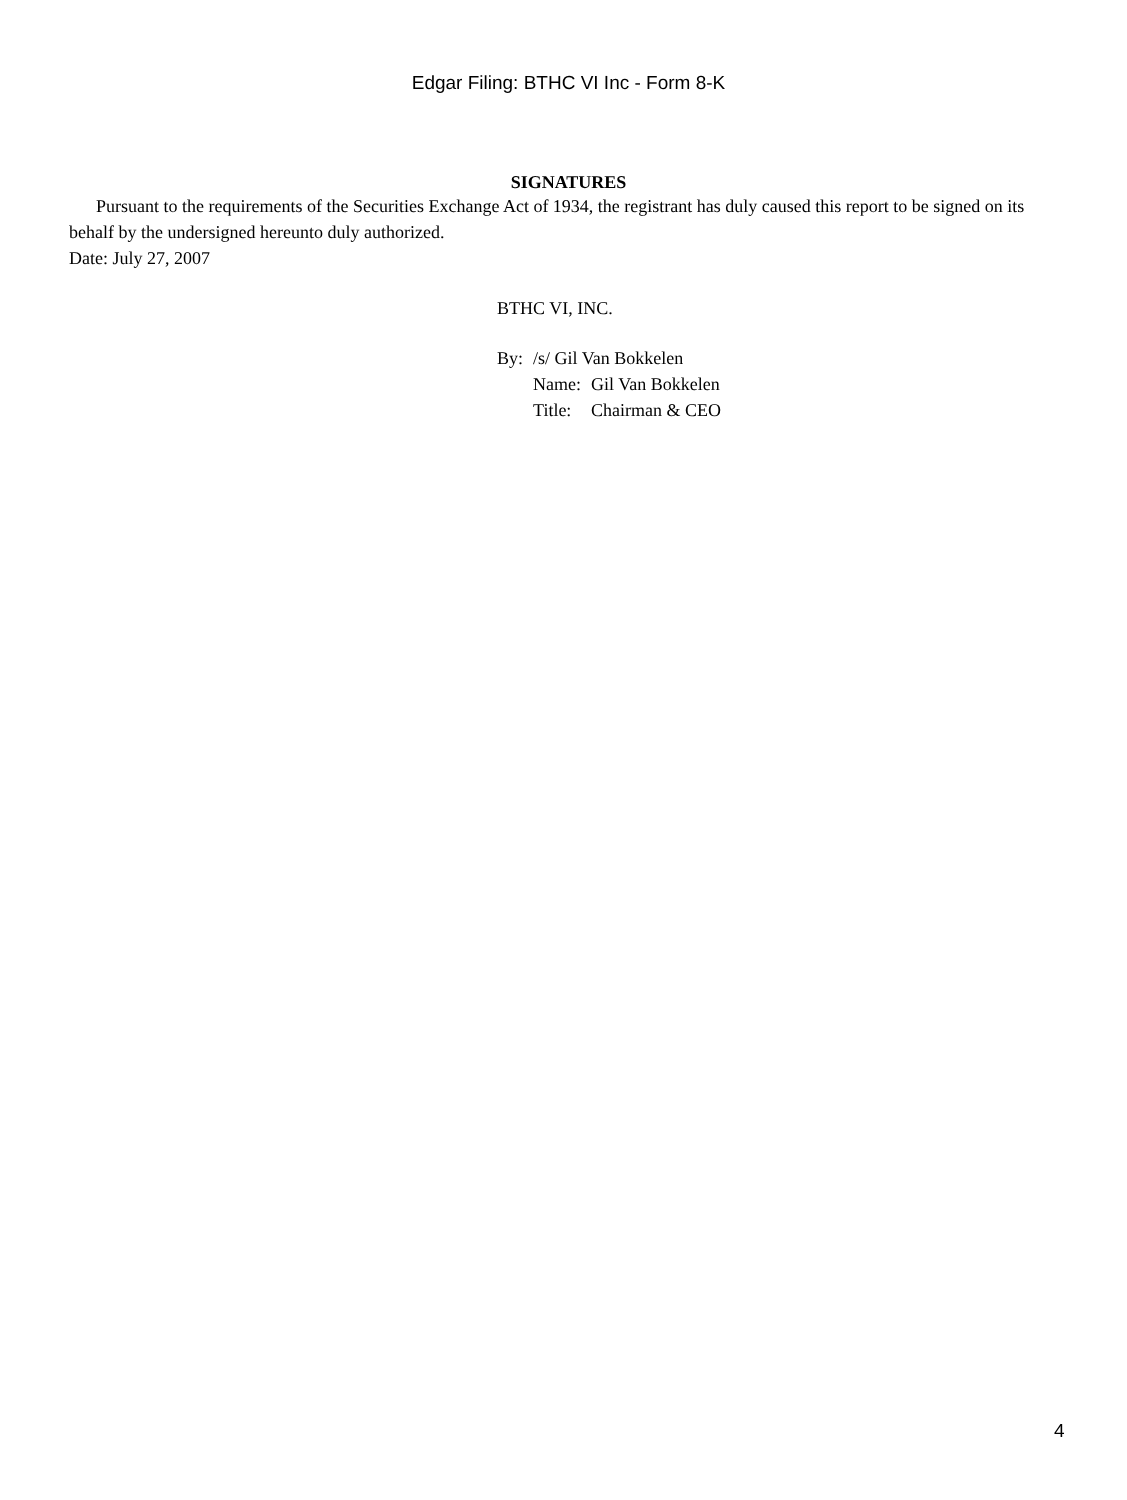Edgar Filing: BTHC VI Inc - Form 8-K
SIGNATURES
Pursuant to the requirements of the Securities Exchange Act of 1934, the registrant has duly caused this report to be signed on its behalf by the undersigned hereunto duly authorized.
Date: July 27, 2007
BTHC VI, INC.
| By: | /s/ Gil Van Bokkelen | |
| | Name: | Gil Van Bokkelen |
| | Title: | Chairman & CEO |
4